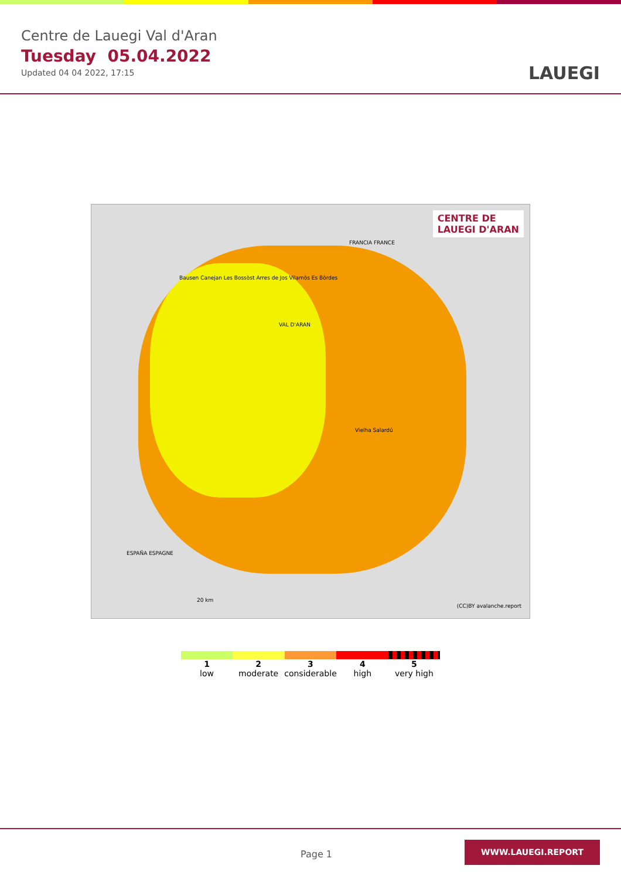Centre de Lauegi Val d'Aran
Tuesday 05.04.2022
Updated 04 04 2022, 17:15
LAUEGI
CENTRE DE
LAUEGI D'ARAN
Bausen Canejan Les Bossòst Arres de Jos Vilamòs Es Bòrdes
VAL D'ARAN
Vielha Salardú
FRANCIA FRANCE
ESPAÑA ESPAGNE
20 km
(CC)BY avalanche.report
1
low
2
moderate
3
considerable
4
high
5
very high
Page 1
WWW.LAUEGI.REPORT